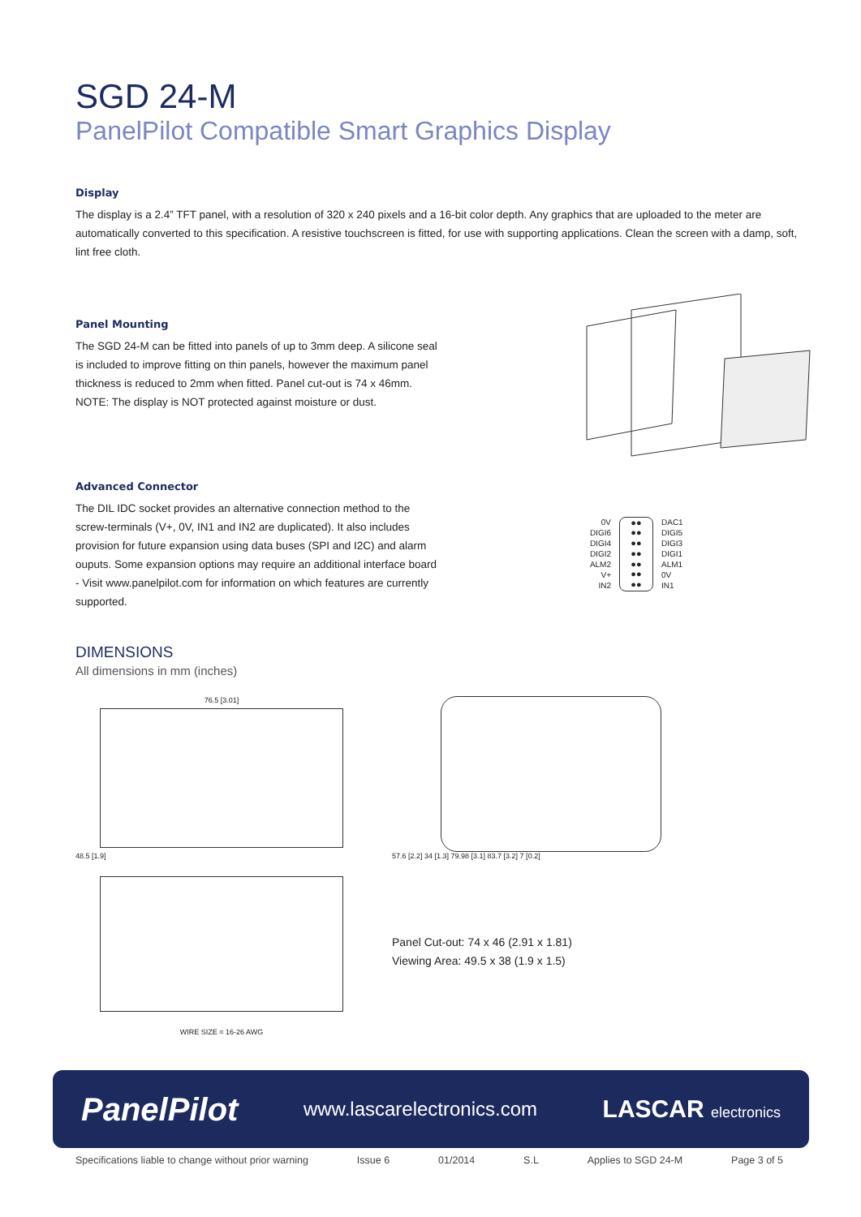SGD 24-M
PanelPilot Compatible Smart Graphics Display
Display
The display is a 2.4” TFT panel, with a resolution of 320 x 240 pixels and a 16-bit color depth. Any graphics that are uploaded to the meter are automatically converted to this specification. A resistive touchscreen is fitted, for use with supporting applications. Clean the screen with a damp, soft, lint free cloth.
Panel Mounting
The SGD 24-M can be fitted into panels of up to 3mm deep. A silicone seal is included to improve fitting on thin panels, however the maximum panel thickness is reduced to 2mm when fitted. Panel cut-out is 74 x 46mm.
NOTE: The display is NOT protected against moisture or dust.
Advanced Connector
The DIL IDC socket provides an alternative connection method to the screw-terminals (V+, 0V, IN1 and IN2 are duplicated). It also includes provision for future expansion using data buses (SPI and I2C) and alarm ouputs. Some expansion options may require an additional interface board - Visit www.panelpilot.com for information on which features are currently supported.
0V
DIGI6
DIGI4
DIGI2
ALM2
V+
IN2
●●
●●
●●
●●
●●
●●
●●
DAC1
DIGI5
DIGI3
DIGI1
ALM1
0V
IN1
DIMENSIONS
All dimensions in mm (inches)
76.5 [3.01]
48.5 [1.9]
WIRE SIZE = 16-26 AWG
57.6 [2.2] 34 [1.3] 79.98 [3.1] 83.7 [3.2] 7 [0.2]
Panel Cut-out: 74 x 46 (2.91 x 1.81)
Viewing Area: 49.5 x 38 (1.9 x 1.5)
PanelPilot www.lascarelectronics.com LASCAR electronics
Specifications liable to change without prior warning Issue 6 01/2014 S.L Applies to SGD 24-M Page 3 of 5